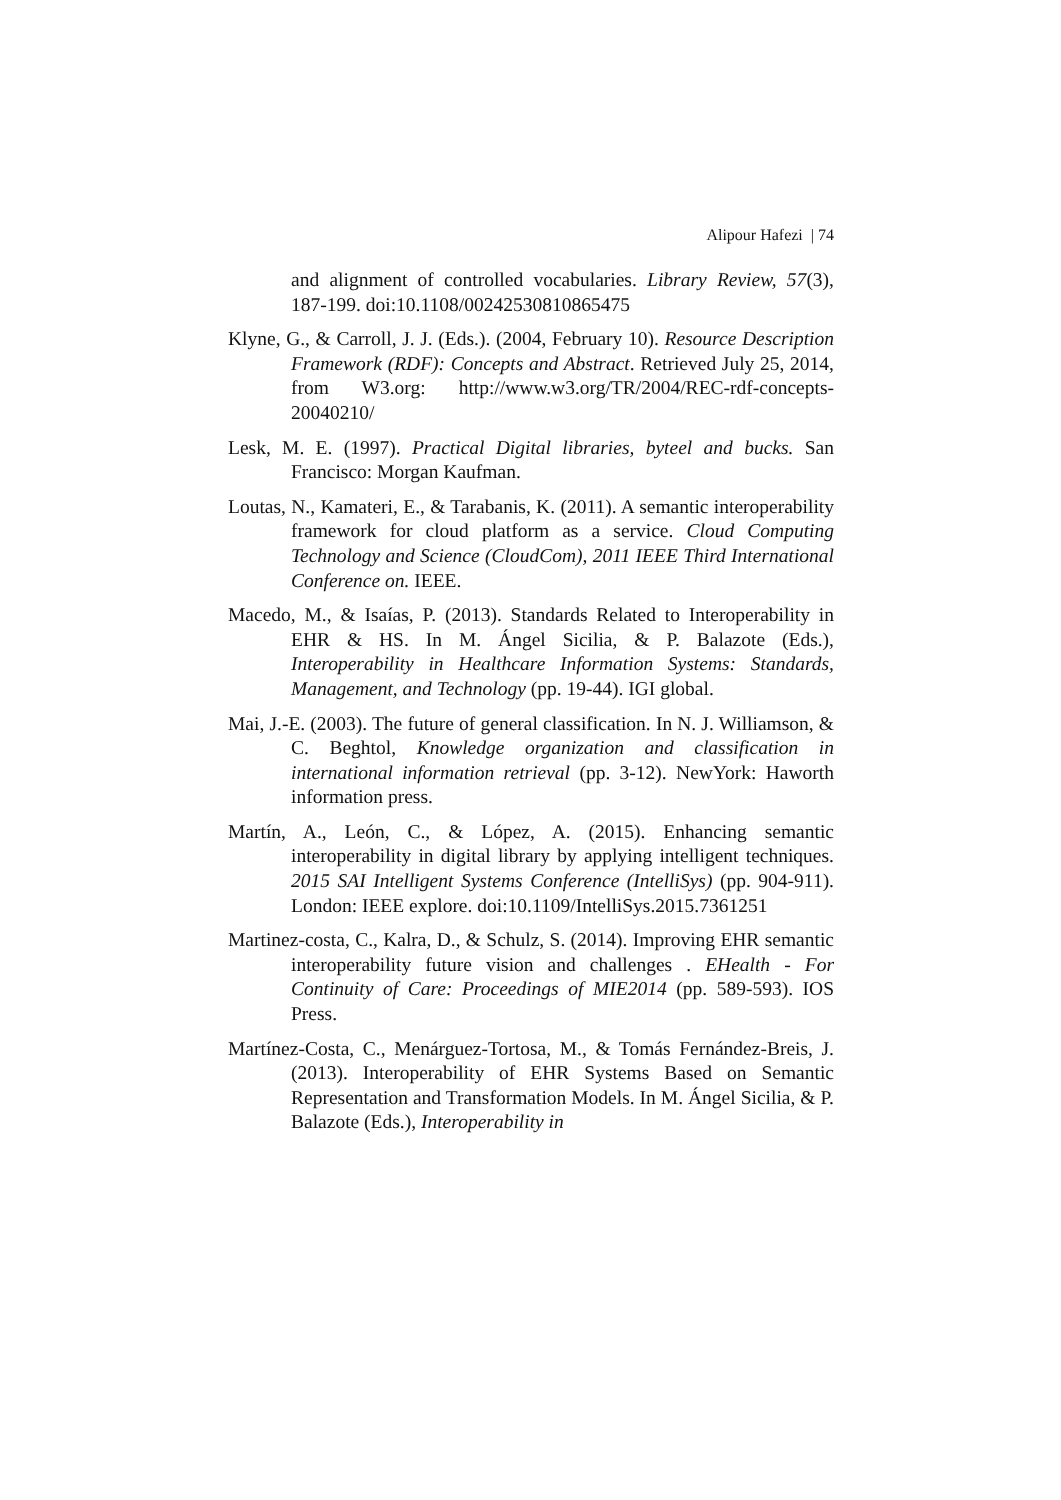Alipour Hafezi | 74
and alignment of controlled vocabularies. Library Review, 57(3), 187-199. doi:10.1108/00242530810865475
Klyne, G., & Carroll, J. J. (Eds.). (2004, February 10). Resource Description Framework (RDF): Concepts and Abstract. Retrieved July 25, 2014, from W3.org: http://www.w3.org/TR/2004/REC-rdf-concepts-20040210/
Lesk, M. E. (1997). Practical Digital libraries, byteel and bucks. San Francisco: Morgan Kaufman.
Loutas, N., Kamateri, E., & Tarabanis, K. (2011). A semantic interoperability framework for cloud platform as a service. Cloud Computing Technology and Science (CloudCom), 2011 IEEE Third International Conference on. IEEE.
Macedo, M., & Isaías, P. (2013). Standards Related to Interoperability in EHR & HS. In M. Ángel Sicilia, & P. Balazote (Eds.), Interoperability in Healthcare Information Systems: Standards, Management, and Technology (pp. 19-44). IGI global.
Mai, J.-E. (2003). The future of general classification. In N. J. Williamson, & C. Beghtol, Knowledge organization and classification in international information retrieval (pp. 3-12). NewYork: Haworth information press.
Martín, A., León, C., & López, A. (2015). Enhancing semantic interoperability in digital library by applying intelligent techniques. 2015 SAI Intelligent Systems Conference (IntelliSys) (pp. 904-911). London: IEEE explore. doi:10.1109/IntelliSys.2015.7361251
Martinez-costa, C., Kalra, D., & Schulz, S. (2014). Improving EHR semantic interoperability future vision and challenges . EHealth - For Continuity of Care: Proceedings of MIE2014 (pp. 589-593). IOS Press.
Martínez-Costa, C., Menárguez-Tortosa, M., & Tomás Fernández-Breis, J. (2013). Interoperability of EHR Systems Based on Semantic Representation and Transformation Models. In M. Ángel Sicilia, & P. Balazote (Eds.), Interoperability in